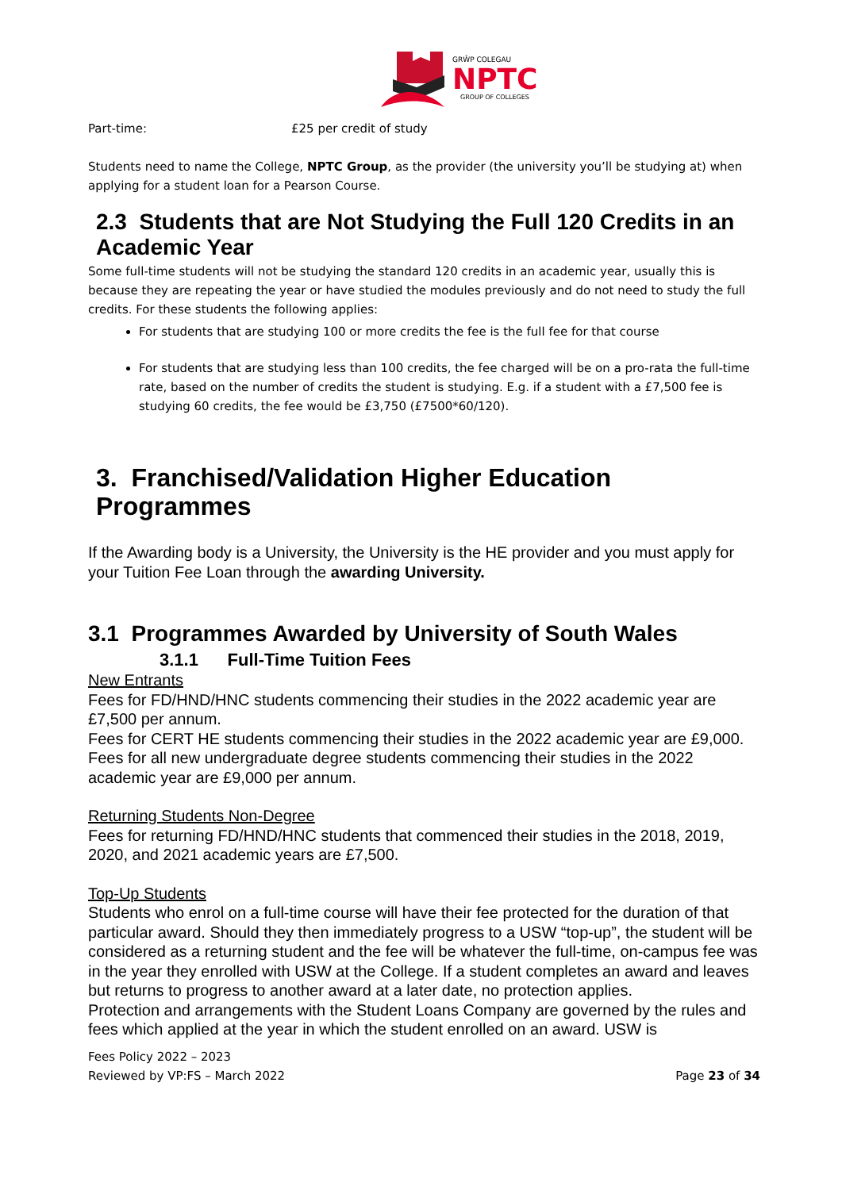GRŴP COLEGAU
NPTC
GROUP OF COLLEGES
Part-time: £25 per credit of study
Students need to name the College, NPTC Group, as the provider (the university you’ll be studying at) when applying for a student loan for a Pearson Course.
2.3 Students that are Not Studying the Full 120 Credits in an Academic Year
Some full-time students will not be studying the standard 120 credits in an academic year, usually this is because they are repeating the year or have studied the modules previously and do not need to study the full credits. For these students the following applies:
For students that are studying 100 or more credits the fee is the full fee for that course
For students that are studying less than 100 credits, the fee charged will be on a pro-rata the full-time rate, based on the number of credits the student is studying. E.g. if a student with a £7,500 fee is studying 60 credits, the fee would be £3,750 (£7500*60/120).
3. Franchised/Validation Higher Education Programmes
If the Awarding body is a University, the University is the HE provider and you must apply for your Tuition Fee Loan through the awarding University.
3.1 Programmes Awarded by University of South Wales
3.1.1 Full-Time Tuition Fees
New Entrants
Fees for FD/HND/HNC students commencing their studies in the 2022 academic year are £7,500 per annum.
Fees for CERT HE students commencing their studies in the 2022 academic year are £9,000.
Fees for all new undergraduate degree students commencing their studies in the 2022 academic year are £9,000 per annum.
Returning Students Non-Degree
Fees for returning FD/HND/HNC students that commenced their studies in the 2018, 2019, 2020, and 2021 academic years are £7,500.
Top-Up Students
Students who enrol on a full-time course will have their fee protected for the duration of that particular award. Should they then immediately progress to a USW “top-up”, the student will be considered as a returning student and the fee will be whatever the full-time, on-campus fee was in the year they enrolled with USW at the College. If a student completes an award and leaves but returns to progress to another award at a later date, no protection applies.
Protection and arrangements with the Student Loans Company are governed by the rules and fees which applied at the year in which the student enrolled on an award. USW is
Fees Policy 2022 – 2023
Reviewed by VP:FS – March 2022
Page 23 of 34